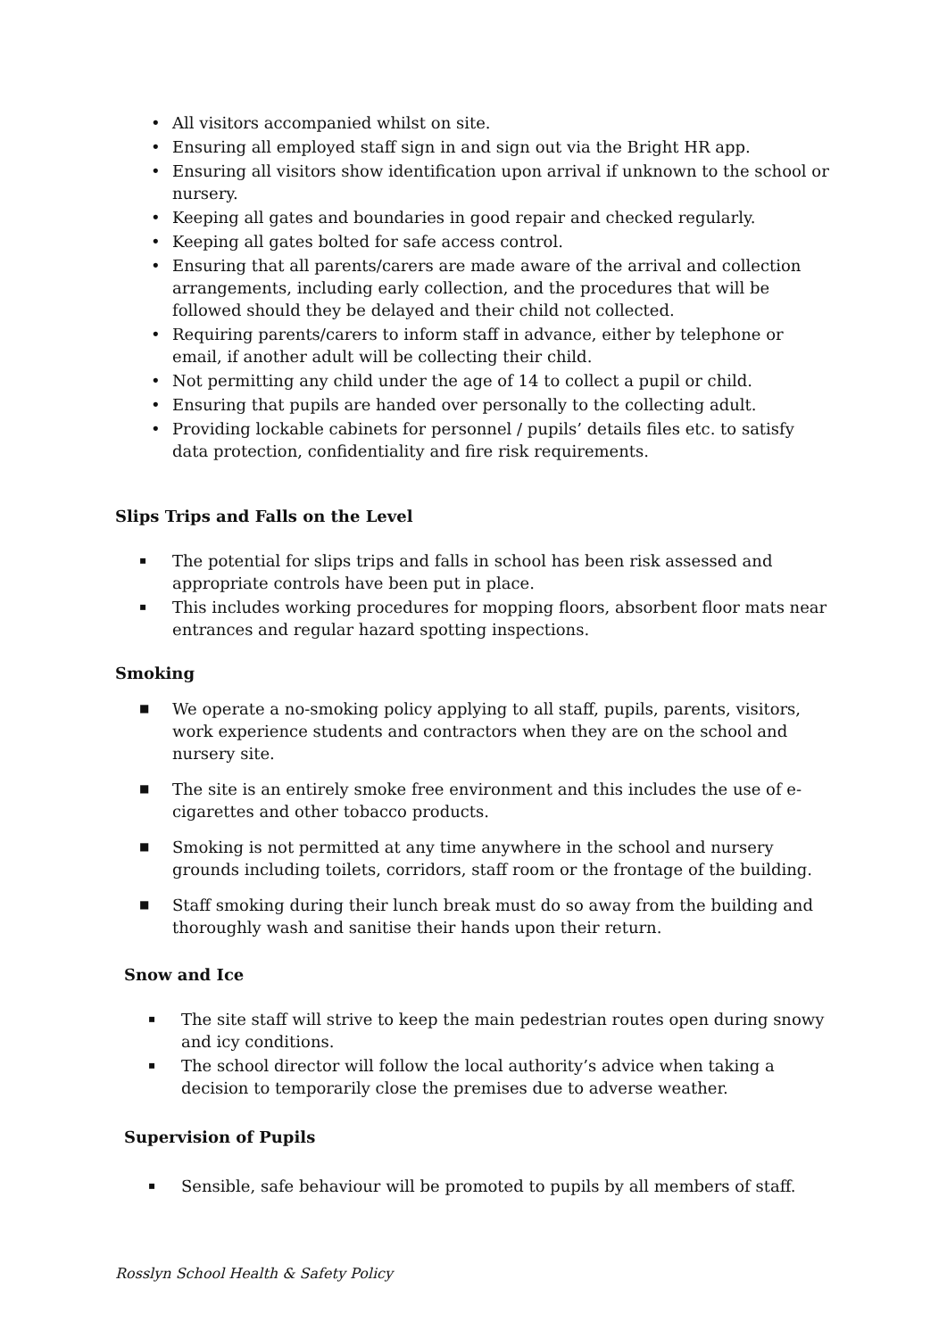• All visitors accompanied whilst on site.
• Ensuring all employed staff sign in and sign out via the Bright HR app.
• Ensuring all visitors show identification upon arrival if unknown to the school or nursery.
• Keeping all gates and boundaries in good repair and checked regularly.
• Keeping all gates bolted for safe access control.
• Ensuring that all parents/carers are made aware of the arrival and collection arrangements, including early collection, and the procedures that will be followed should they be delayed and their child not collected.
• Requiring parents/carers to inform staff in advance, either by telephone or email, if another adult will be collecting their child.
• Not permitting any child under the age of 14 to collect a pupil or child.
• Ensuring that pupils are handed over personally to the collecting adult.
• Providing lockable cabinets for personnel / pupils’ details files etc. to satisfy data protection, confidentiality and fire risk requirements.
Slips Trips and Falls on the Level
▪ The potential for slips trips and falls in school has been risk assessed and appropriate controls have been put in place.
▪ This includes working procedures for mopping floors, absorbent floor mats near entrances and regular hazard spotting inspections.
Smoking
■ We operate a no-smoking policy applying to all staff, pupils, parents, visitors, work experience students and contractors when they are on the school and nursery site.
■ The site is an entirely smoke free environment and this includes the use of e-cigarettes and other tobacco products.
■ Smoking is not permitted at any time anywhere in the school and nursery grounds including toilets, corridors, staff room or the frontage of the building.
■ Staff smoking during their lunch break must do so away from the building and thoroughly wash and sanitise their hands upon their return.
Snow and Ice
▪ The site staff will strive to keep the main pedestrian routes open during snowy and icy conditions.
▪ The school director will follow the local authority’s advice when taking a decision to temporarily close the premises due to adverse weather.
Supervision of Pupils
▪ Sensible, safe behaviour will be promoted to pupils by all members of staff.
Rosslyn School Health & Safety Policy